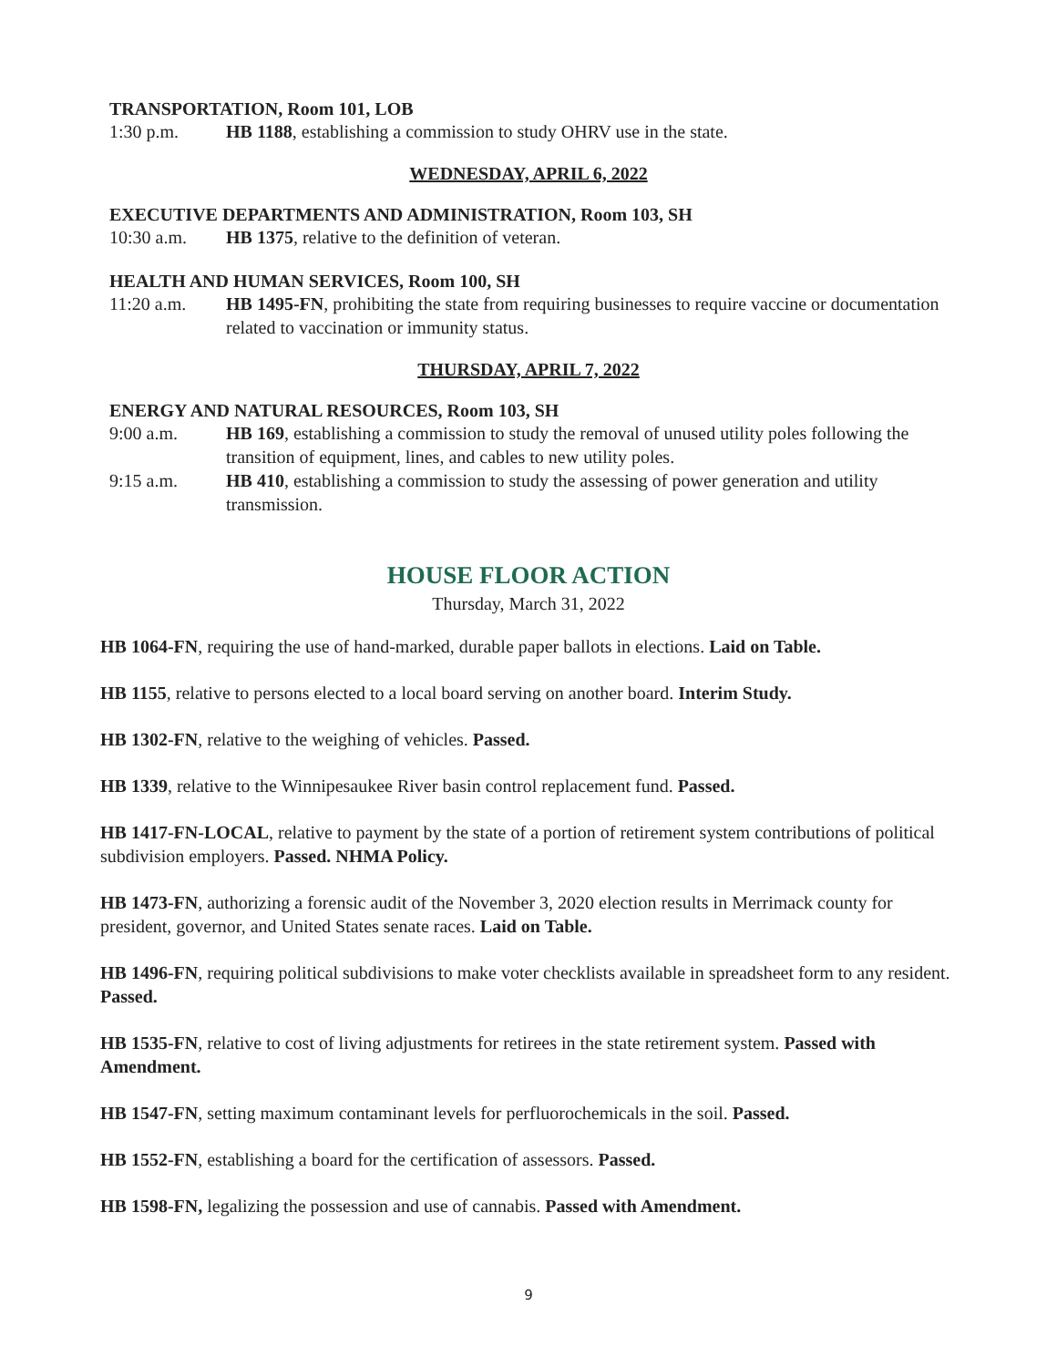TRANSPORTATION, Room 101, LOB
1:30 p.m. HB 1188, establishing a commission to study OHRV use in the state.
WEDNESDAY, APRIL 6, 2022
EXECUTIVE DEPARTMENTS AND ADMINISTRATION, Room 103, SH
10:30 a.m. HB 1375, relative to the definition of veteran.
HEALTH AND HUMAN SERVICES, Room 100, SH
11:20 a.m. HB 1495-FN, prohibiting the state from requiring businesses to require vaccine or documentation related to vaccination or immunity status.
THURSDAY, APRIL 7, 2022
ENERGY AND NATURAL RESOURCES, Room 103, SH
9:00 a.m. HB 169, establishing a commission to study the removal of unused utility poles following the transition of equipment, lines, and cables to new utility poles.
9:15 a.m. HB 410, establishing a commission to study the assessing of power generation and utility transmission.
HOUSE FLOOR ACTION
Thursday, March 31, 2022
HB 1064-FN, requiring the use of hand-marked, durable paper ballots in elections. Laid on Table.
HB 1155, relative to persons elected to a local board serving on another board. Interim Study.
HB 1302-FN, relative to the weighing of vehicles. Passed.
HB 1339, relative to the Winnipesaukee River basin control replacement fund. Passed.
HB 1417-FN-LOCAL, relative to payment by the state of a portion of retirement system contributions of political subdivision employers. Passed. NHMA Policy.
HB 1473-FN, authorizing a forensic audit of the November 3, 2020 election results in Merrimack county for president, governor, and United States senate races. Laid on Table.
HB 1496-FN, requiring political subdivisions to make voter checklists available in spreadsheet form to any resident. Passed.
HB 1535-FN, relative to cost of living adjustments for retirees in the state retirement system. Passed with Amendment.
HB 1547-FN, setting maximum contaminant levels for perfluorochemicals in the soil. Passed.
HB 1552-FN, establishing a board for the certification of assessors. Passed.
HB 1598-FN, legalizing the possession and use of cannabis. Passed with Amendment.
9